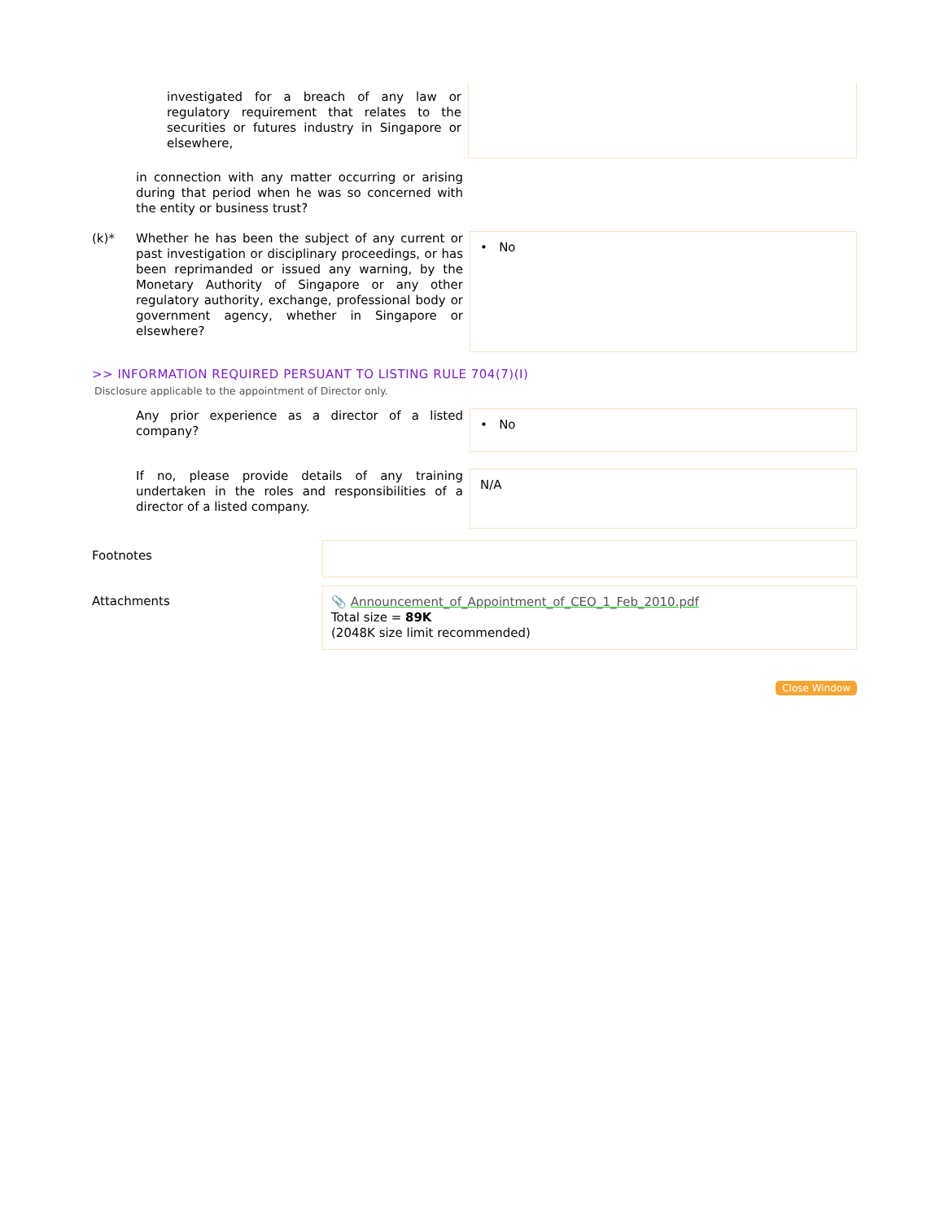investigated for a breach of any law or regulatory requirement that relates to the securities or futures industry in Singapore or elsewhere,
in connection with any matter occurring or arising during that period when he was so concerned with the entity or business trust?
(k)*
Whether he has been the subject of any current or past investigation or disciplinary proceedings, or has been reprimanded or issued any warning, by the Monetary Authority of Singapore or any other regulatory authority, exchange, professional body or government agency, whether in Singapore or elsewhere?
• No
>> INFORMATION REQUIRED PERSUANT TO LISTING RULE 704(7)(I)
Disclosure applicable to the appointment of Director only.
Any prior experience as a director of a listed company?
• No
If no, please provide details of any training undertaken in the roles and responsibilities of a director of a listed company.
N/A
Footnotes
Attachments
📎 Announcement_of_Appointment_of_CEO_1_Feb_2010.pdf
Total size = 89K
(2048K size limit recommended)
Close Window